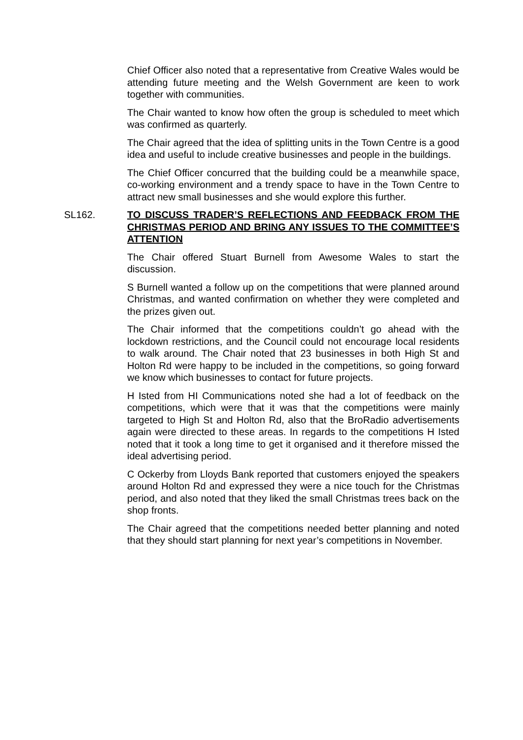Chief Officer also noted that a representative from Creative Wales would be attending future meeting and the Welsh Government are keen to work together with communities.
The Chair wanted to know how often the group is scheduled to meet which was confirmed as quarterly.
The Chair agreed that the idea of splitting units in the Town Centre is a good idea and useful to include creative businesses and people in the buildings.
The Chief Officer concurred that the building could be a meanwhile space, co-working environment and a trendy space to have in the Town Centre to attract new small businesses and she would explore this further.
SL162. TO DISCUSS TRADER’S REFLECTIONS AND FEEDBACK FROM THE CHRISTMAS PERIOD AND BRING ANY ISSUES TO THE COMMITTEE’S ATTENTION
The Chair offered Stuart Burnell from Awesome Wales to start the discussion.
S Burnell wanted a follow up on the competitions that were planned around Christmas, and wanted confirmation on whether they were completed and the prizes given out.
The Chair informed that the competitions couldn’t go ahead with the lockdown restrictions, and the Council could not encourage local residents to walk around. The Chair noted that 23 businesses in both High St and Holton Rd were happy to be included in the competitions, so going forward we know which businesses to contact for future projects.
H Isted from HI Communications noted she had a lot of feedback on the competitions, which were that it was that the competitions were mainly targeted to High St and Holton Rd, also that the BroRadio advertisements again were directed to these areas. In regards to the competitions H Isted noted that it took a long time to get it organised and it therefore missed the ideal advertising period.
C Ockerby from Lloyds Bank reported that customers enjoyed the speakers around Holton Rd and expressed they were a nice touch for the Christmas period, and also noted that they liked the small Christmas trees back on the shop fronts.
The Chair agreed that the competitions needed better planning and noted that they should start planning for next year’s competitions in November.